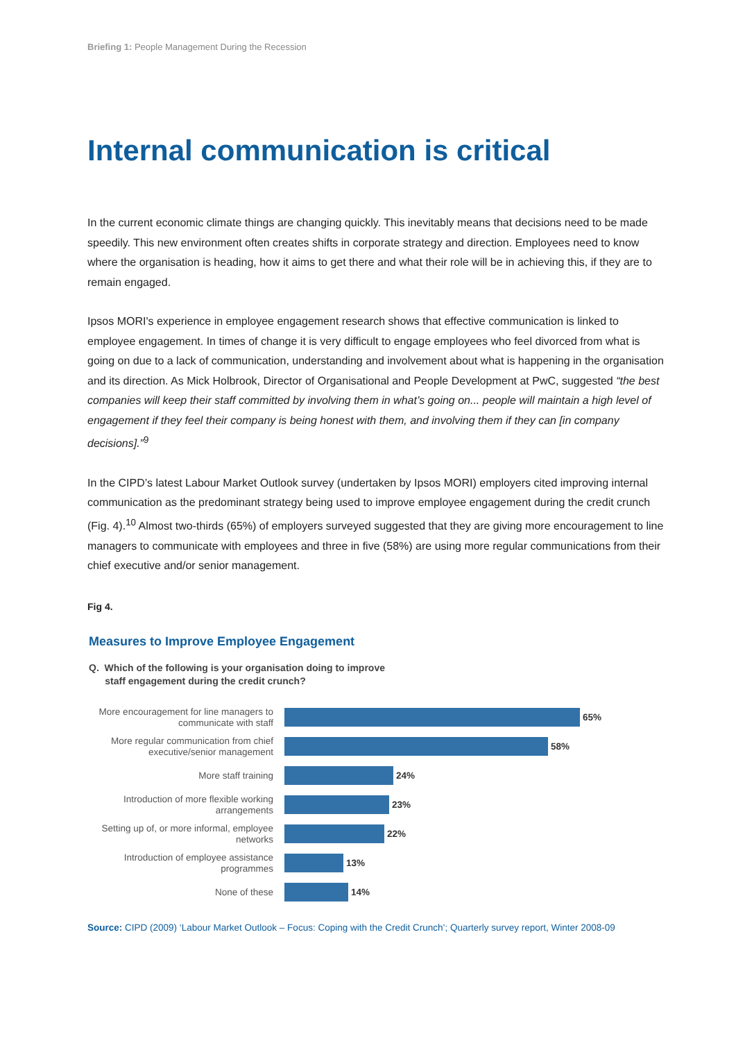Briefing 1: People Management During the Recession
Internal communication is critical
In the current economic climate things are changing quickly. This inevitably means that decisions need to be made speedily. This new environment often creates shifts in corporate strategy and direction. Employees need to know where the organisation is heading, how it aims to get there and what their role will be in achieving this, if they are to remain engaged.
Ipsos MORI's experience in employee engagement research shows that effective communication is linked to employee engagement. In times of change it is very difficult to engage employees who feel divorced from what is going on due to a lack of communication, understanding and involvement about what is happening in the organisation and its direction. As Mick Holbrook, Director of Organisational and People Development at PwC, suggested “the best companies will keep their staff committed by involving them in what’s going on... people will maintain a high level of engagement if they feel their company is being honest with them, and involving them if they can [in company decisions].”<sup>9</sup>
In the CIPD’s latest Labour Market Outlook survey (undertaken by Ipsos MORI) employers cited improving internal communication as the predominant strategy being used to improve employee engagement during the credit crunch (Fig. 4).<sup>10</sup> Almost two-thirds (65%) of employers surveyed suggested that they are giving more encouragement to line managers to communicate with employees and three in five (58%) are using more regular communications from their chief executive and/or senior management.
Fig 4.
Measures to Improve Employee Engagement
Q. Which of the following is your organisation doing to improve
staff engagement during the credit crunch?
More encouragement for line managers to communicate with staff
65%
More regular communication from chief executive/senior management
58%
More staff training
24%
Introduction of more flexible working arrangements
23%
Setting up of, or more informal, employee networks
22%
Introduction of employee assistance programmes
13%
None of these
14%
Source: CIPD (2009) ‘Labour Market Outlook – Focus: Coping with the Credit Crunch’; Quarterly survey report, Winter 2008-09